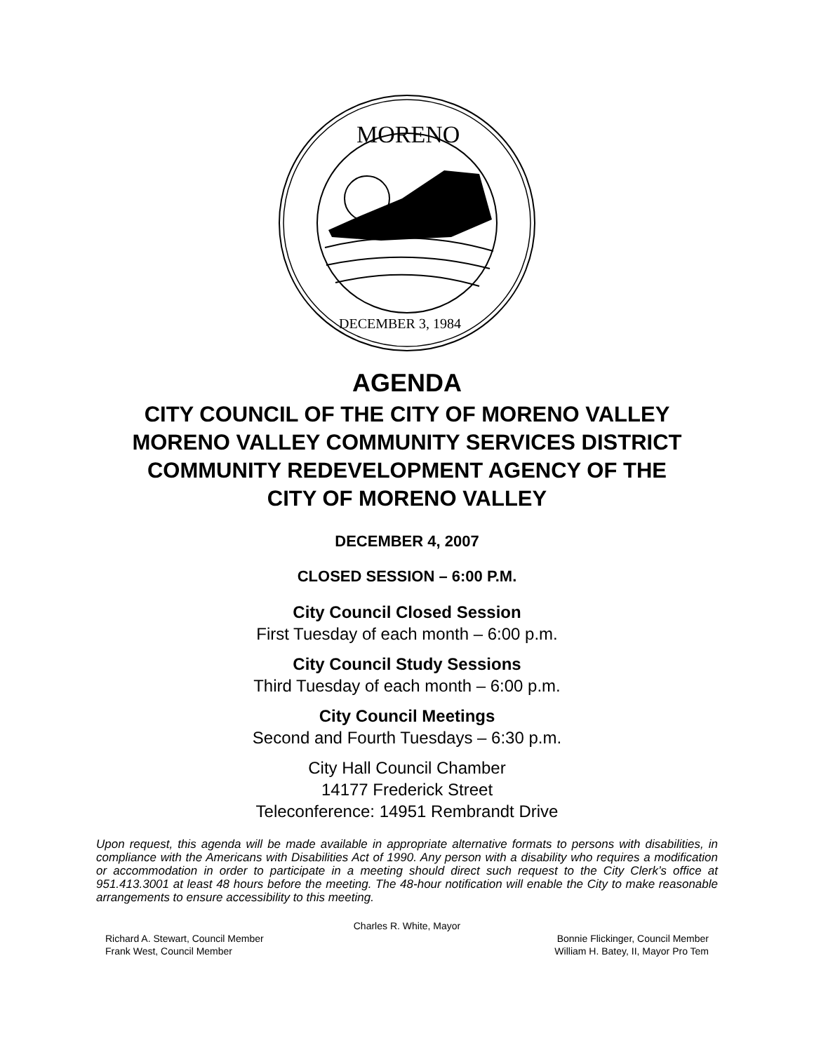MORENO
DECEMBER 3, 1984
AGENDA
CITY COUNCIL OF THE CITY OF MORENO VALLEY
MORENO VALLEY COMMUNITY SERVICES DISTRICT
COMMUNITY REDEVELOPMENT AGENCY OF THE
CITY OF MORENO VALLEY
DECEMBER 4, 2007
CLOSED SESSION – 6:00 P.M.
City Council Closed Session
First Tuesday of each month – 6:00 p.m.
City Council Study Sessions
Third Tuesday of each month – 6:00 p.m.
City Council Meetings
Second and Fourth Tuesdays – 6:30 p.m.
City Hall Council Chamber
14177 Frederick Street
Teleconference: 14951 Rembrandt Drive
Upon request, this agenda will be made available in appropriate alternative formats to persons with disabilities, in compliance with the Americans with Disabilities Act of 1990. Any person with a disability who requires a modification or accommodation in order to participate in a meeting should direct such request to the City Clerk’s office at 951.413.3001 at least 48 hours before the meeting. The 48-hour notification will enable the City to make reasonable arrangements to ensure accessibility to this meeting.
Charles R. White, Mayor
Richard A. Stewart, Council Member Bonnie Flickinger, Council Member
Frank West, Council Member William H. Batey, II, Mayor Pro Tem